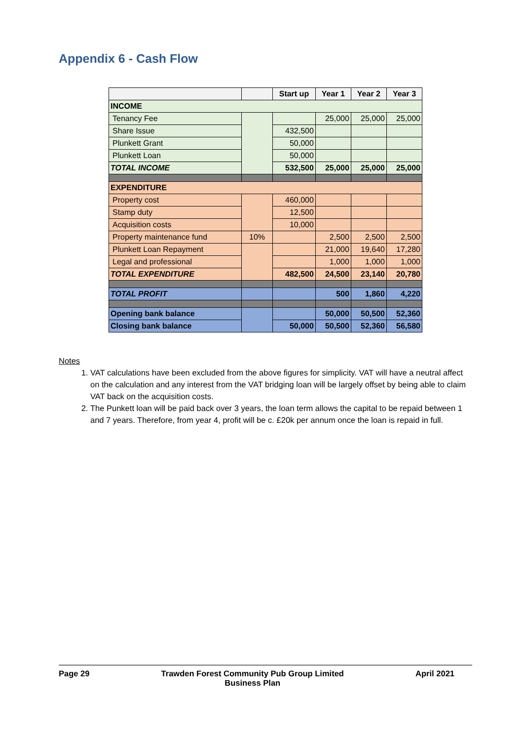Appendix 6 - Cash Flow
| | | Start up | Year 1 | Year 2 | Year 3 |
| --- | --- | --- | --- | --- | --- |
| INCOME | | | | | |
| Tenancy Fee | | | 25,000 | 25,000 | 25,000 |
| Share Issue | | 432,500 | | | |
| Plunkett Grant | | 50,000 | | | |
| Plunkett Loan | | 50,000 | | | |
| TOTAL INCOME | | 532,500 | 25,000 | 25,000 | 25,000 |
| EXPENDITURE | | | | | |
| Property cost | | 460,000 | | | |
| Stamp duty | | 12,500 | | | |
| Acquisition costs | | 10,000 | | | |
| Property maintenance fund | 10% | | 2,500 | 2,500 | 2,500 |
| Plunkett Loan Repayment | | | 21,000 | 19,640 | 17,280 |
| Legal and professional | | | 1,000 | 1,000 | 1,000 |
| TOTAL EXPENDITURE | | 482,500 | 24,500 | 23,140 | 20,780 |
| TOTAL PROFIT | | | 500 | 1,860 | 4,220 |
| Opening bank balance | | | 50,000 | 50,500 | 52,360 |
| Closing bank balance | | 50,000 | 50,500 | 52,360 | 56,580 |
Notes
1. VAT calculations have been excluded from the above figures for simplicity. VAT will have a neutral affect on the calculation and any interest from the VAT bridging loan will be largely offset by being able to claim VAT back on the acquisition costs.
2. The Punkett loan will be paid back over 3 years, the loan term allows the capital to be repaid between 1 and 7 years. Therefore, from year 4, profit will be c. £20k per annum once the loan is repaid in full.
Page 29 Trawden Forest Community Pub Group Limited
Business Plan April 2021